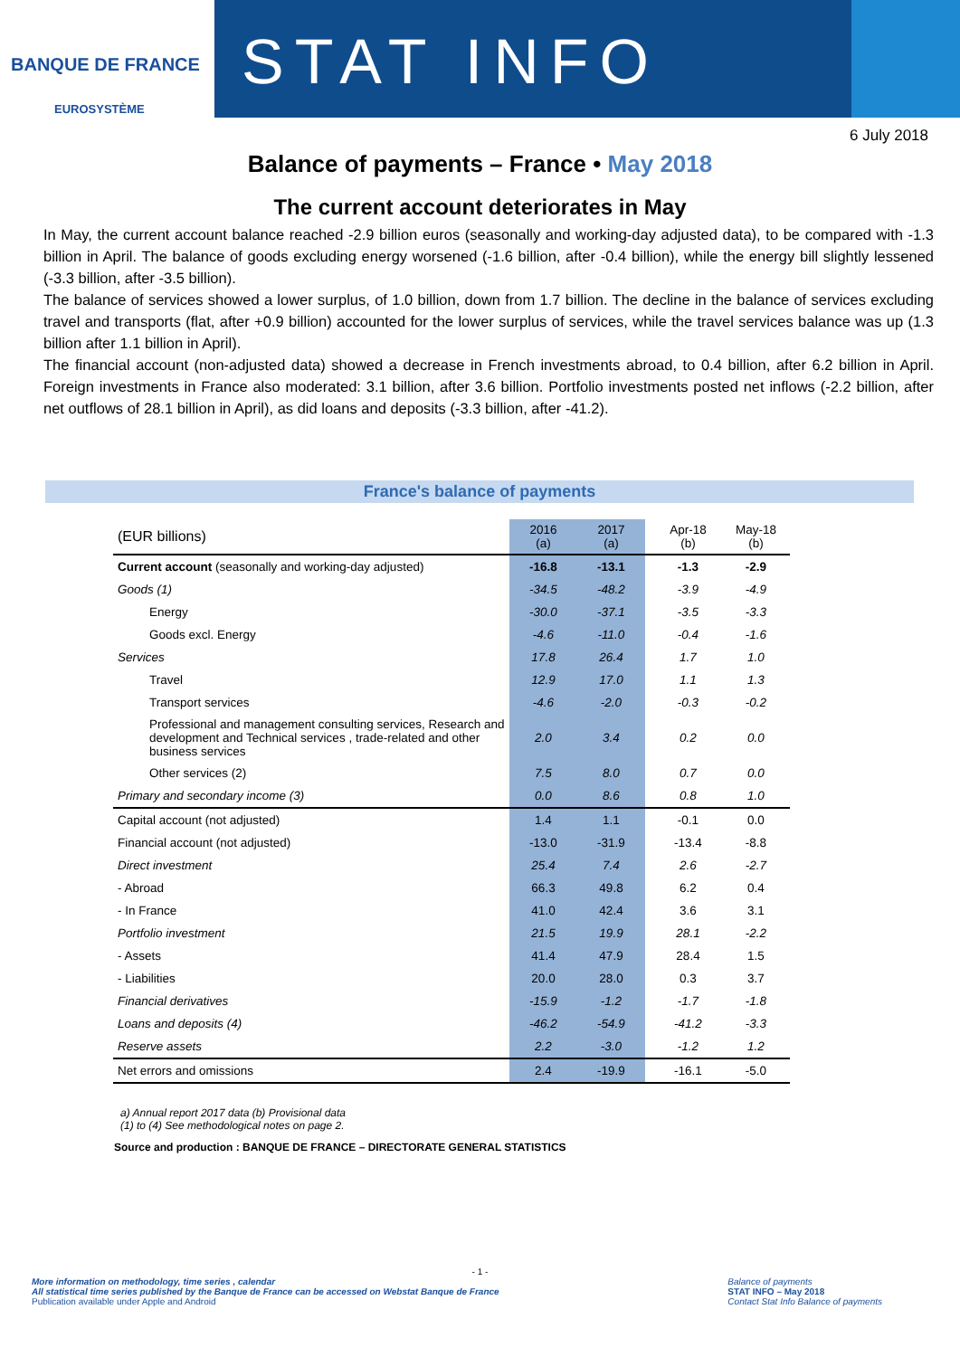BANQUE DE FRANCE
EUROSYSTÈME
STAT INFO
6 July 2018
Balance of payments – France • May 2018
The current account deteriorates in May
In May, the current account balance reached -2.9 billion euros (seasonally and working-day adjusted data), to be compared with -1.3 billion in April. The balance of goods excluding energy worsened (-1.6 billion, after -0.4 billion), while the energy bill slightly lessened (-3.3 billion, after -3.5 billion).
The balance of services showed a lower surplus, of 1.0 billion, down from 1.7 billion. The decline in the balance of services excluding travel and transports (flat, after +0.9 billion) accounted for the lower surplus of services, while the travel services balance was up (1.3 billion after 1.1 billion in April).
The financial account (non-adjusted data) showed a decrease in French investments abroad, to 0.4 billion, after 6.2 billion in April. Foreign investments in France also moderated: 3.1 billion, after 3.6 billion. Portfolio investments posted net inflows (-2.2 billion, after net outflows of 28.1 billion in April), as did loans and deposits (-3.3 billion, after -41.2).
France's balance of payments
| (EUR billions) | 2016 (a) | 2017 (a) | | Apr-18 (b) | May-18 (b) |
| --- | --- | --- | --- | --- | --- |
| Current account (seasonally and working-day adjusted) | -16.8 | -13.1 | | -1.3 | -2.9 |
| Goods (1) | -34.5 | -48.2 | | -3.9 | -4.9 |
| Energy | -30.0 | -37.1 | | -3.5 | -3.3 |
| Goods excl. Energy | -4.6 | -11.0 | | -0.4 | -1.6 |
| Services | 17.8 | 26.4 | | 1.7 | 1.0 |
| Travel | 12.9 | 17.0 | | 1.1 | 1.3 |
| Transport services | -4.6 | -2.0 | | -0.3 | -0.2 |
| Professional and management consulting services, Research and development and Technical services , trade-related and other business services | 2.0 | 3.4 | | 0.2 | 0.0 |
| Other services (2) | 7.5 | 8.0 | | 0.7 | 0.0 |
| Primary and secondary income (3) | 0.0 | 8.6 | | 0.8 | 1.0 |
| Capital account (not adjusted) | 1.4 | 1.1 | | -0.1 | 0.0 |
| Financial account (not adjusted) | -13.0 | -31.9 | | -13.4 | -8.8 |
| Direct investment | 25.4 | 7.4 | | 2.6 | -2.7 |
| - Abroad | 66.3 | 49.8 | | 6.2 | 0.4 |
| - In France | 41.0 | 42.4 | | 3.6 | 3.1 |
| Portfolio investment | 21.5 | 19.9 | | 28.1 | -2.2 |
| - Assets | 41.4 | 47.9 | | 28.4 | 1.5 |
| - Liabilities | 20.0 | 28.0 | | 0.3 | 3.7 |
| Financial derivatives | -15.9 | -1.2 | | -1.7 | -1.8 |
| Loans and deposits (4) | -46.2 | -54.9 | | -41.2 | -3.3 |
| Reserve assets | 2.2 | -3.0 | | -1.2 | 1.2 |
| Net errors and omissions | 2.4 | -19.9 | | -16.1 | -5.0 |
a) Annual report 2017 data (b) Provisional data
(1) to (4) See methodological notes on page 2.
Source and production : BANQUE DE FRANCE – DIRECTORATE GENERAL STATISTICS
- 1 -
More information on methodology, time series , calendar
All statistical time series published by the Banque de France can be accessed on Webstat Banque de France
Publication available under Apple and Android
Balance of payments
STAT INFO – May 2018
Contact Stat Info Balance of payments